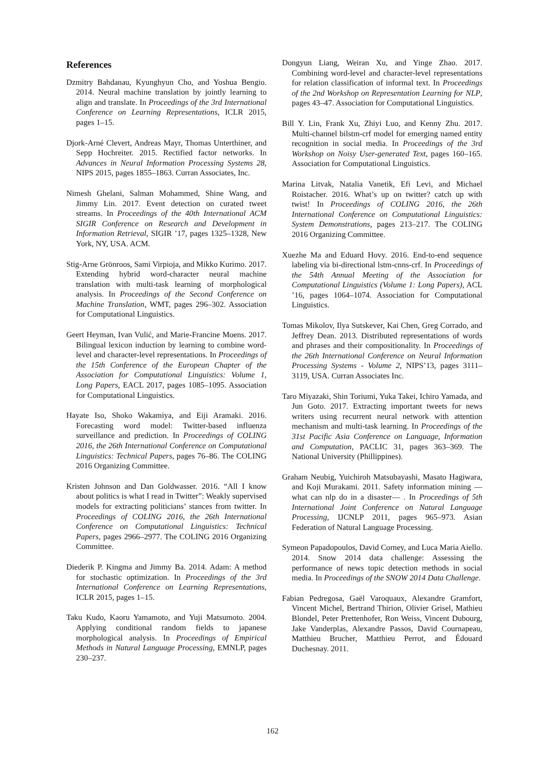References
Dzmitry Bahdanau, Kyunghyun Cho, and Yoshua Bengio. 2014. Neural machine translation by jointly learning to align and translate. In Proceedings of the 3rd International Conference on Learning Representations, ICLR 2015, pages 1–15.
Djork-Arné Clevert, Andreas Mayr, Thomas Unterthiner, and Sepp Hochreiter. 2015. Rectified factor networks. In Advances in Neural Information Processing Systems 28, NIPS 2015, pages 1855–1863. Curran Associates, Inc.
Nimesh Ghelani, Salman Mohammed, Shine Wang, and Jimmy Lin. 2017. Event detection on curated tweet streams. In Proceedings of the 40th International ACM SIGIR Conference on Research and Development in Information Retrieval, SIGIR ’17, pages 1325–1328, New York, NY, USA. ACM.
Stig-Arne Grönroos, Sami Virpioja, and Mikko Kurimo. 2017. Extending hybrid word-character neural machine translation with multi-task learning of morphological analysis. In Proceedings of the Second Conference on Machine Translation, WMT, pages 296–302. Association for Computational Linguistics.
Geert Heyman, Ivan Vulić, and Marie-Francine Moens. 2017. Bilingual lexicon induction by learning to combine word-level and character-level representations. In Proceedings of the 15th Conference of the European Chapter of the Association for Computational Linguistics: Volume 1, Long Papers, EACL 2017, pages 1085–1095. Association for Computational Linguistics.
Hayate Iso, Shoko Wakamiya, and Eiji Aramaki. 2016. Forecasting word model: Twitter-based influenza surveillance and prediction. In Proceedings of COLING 2016, the 26th International Conference on Computational Linguistics: Technical Papers, pages 76–86. The COLING 2016 Organizing Committee.
Kristen Johnson and Dan Goldwasser. 2016. “All I know about politics is what I read in Twitter”: Weakly supervised models for extracting politicians’ stances from twitter. In Proceedings of COLING 2016, the 26th International Conference on Computational Linguistics: Technical Papers, pages 2966–2977. The COLING 2016 Organizing Committee.
Diederik P. Kingma and Jimmy Ba. 2014. Adam: A method for stochastic optimization. In Proceedings of the 3rd International Conference on Learning Representations, ICLR 2015, pages 1–15.
Taku Kudo, Kaoru Yamamoto, and Yuji Matsumoto. 2004. Applying conditional random fields to japanese morphological analysis. In Proceedings of Empirical Methods in Natural Language Processing, EMNLP, pages 230–237.
Dongyun Liang, Weiran Xu, and Yinge Zhao. 2017. Combining word-level and character-level representations for relation classification of informal text. In Proceedings of the 2nd Workshop on Representation Learning for NLP, pages 43–47. Association for Computational Linguistics.
Bill Y. Lin, Frank Xu, Zhiyi Luo, and Kenny Zhu. 2017. Multi-channel bilstm-crf model for emerging named entity recognition in social media. In Proceedings of the 3rd Workshop on Noisy User-generated Text, pages 160–165. Association for Computational Linguistics.
Marina Litvak, Natalia Vanetik, Efi Levi, and Michael Roistacher. 2016. What’s up on twitter? catch up with twist! In Proceedings of COLING 2016, the 26th International Conference on Computational Linguistics: System Demonstrations, pages 213–217. The COLING 2016 Organizing Committee.
Xuezhe Ma and Eduard Hovy. 2016. End-to-end sequence labeling via bi-directional lstm-cnns-crf. In Proceedings of the 54th Annual Meeting of the Association for Computational Linguistics (Volume 1: Long Papers), ACL ’16, pages 1064–1074. Association for Computational Linguistics.
Tomas Mikolov, Ilya Sutskever, Kai Chen, Greg Corrado, and Jeffrey Dean. 2013. Distributed representations of words and phrases and their compositionality. In Proceedings of the 26th International Conference on Neural Information Processing Systems - Volume 2, NIPS’13, pages 3111–3119, USA. Curran Associates Inc.
Taro Miyazaki, Shin Toriumi, Yuka Takei, Ichiro Yamada, and Jun Goto. 2017. Extracting important tweets for news writers using recurrent neural network with attention mechanism and multi-task learning. In Proceedings of the 31st Pacific Asia Conference on Language, Information and Computation, PACLIC 31, pages 363–369. The National University (Phillippines).
Graham Neubig, Yuichiroh Matsubayashi, Masato Hagiwara, and Koji Murakami. 2011. Safety information mining — what can nlp do in a disaster— . In Proceedings of 5th International Joint Conference on Natural Language Processing, IJCNLP 2011, pages 965–973. Asian Federation of Natural Language Processing.
Symeon Papadopoulos, David Corney, and Luca Maria Aiello. 2014. Snow 2014 data challenge: Assessing the performance of news topic detection methods in social media. In Proceedings of the SNOW 2014 Data Challenge.
Fabian Pedregosa, Gaël Varoquaux, Alexandre Gramfort, Vincent Michel, Bertrand Thirion, Olivier Grisel, Mathieu Blondel, Peter Prettenhofer, Ron Weiss, Vincent Dubourg, Jake Vanderplas, Alexandre Passos, David Cournapeau, Matthieu Brucher, Matthieu Perrot, and Édouard Duchesnay. 2011.
162